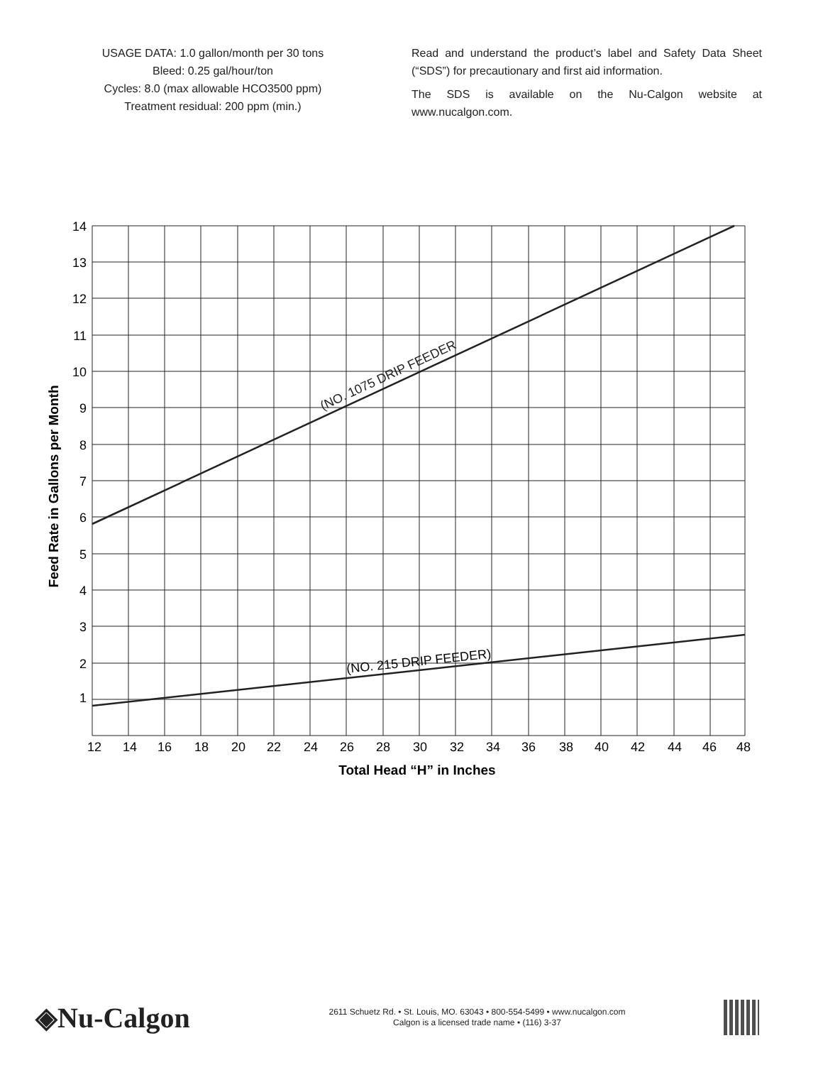USAGE DATA: 1.0 gallon/month per 30 tons
Bleed: 0.25 gal/hour/ton
Cycles: 8.0 (max allowable HCO3500 ppm)
Treatment residual: 200 ppm (min.)
Read and understand the product’s label and Safety Data Sheet (“SDS”) for precautionary and first aid information.
The SDS is available on the Nu-Calgon website at www.nucalgon.com.
14
13
12
11
10
9
8
7
6
5
4
3
2
1
12
14
16
18
20
22
24
26
28
30
32
34
36
38
40
42
44
46
48
Total Head “H” in Inches
Feed Rate in Gallons per Month
(NO. 1075 DRIP FEEDER
(NO. 215 DRIP FEEDER)
◈Nu-Calgon
2611 Schuetz Rd. • St. Louis, MO. 63043 • 800-554-5499 • www.nucalgon.com
Calgon is a licensed trade name • (116) 3-37